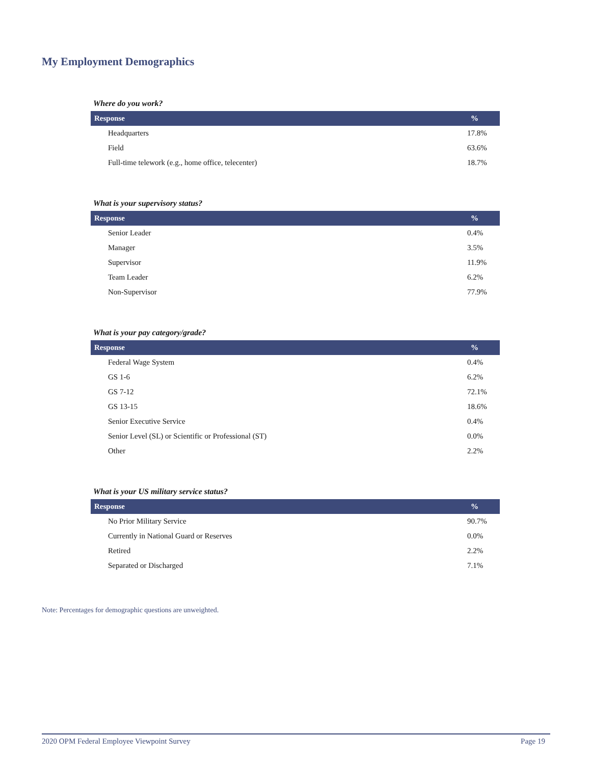My Employment Demographics
Where do you work?
| Response | % |
| --- | --- |
| Headquarters | 17.8% |
| Field | 63.6% |
| Full-time telework (e.g., home office, telecenter) | 18.7% |
What is your supervisory status?
| Response | % |
| --- | --- |
| Senior Leader | 0.4% |
| Manager | 3.5% |
| Supervisor | 11.9% |
| Team Leader | 6.2% |
| Non-Supervisor | 77.9% |
What is your pay category/grade?
| Response | % |
| --- | --- |
| Federal Wage System | 0.4% |
| GS 1-6 | 6.2% |
| GS 7-12 | 72.1% |
| GS 13-15 | 18.6% |
| Senior Executive Service | 0.4% |
| Senior Level (SL) or Scientific or Professional (ST) | 0.0% |
| Other | 2.2% |
What is your US military service status?
| Response | % |
| --- | --- |
| No Prior Military Service | 90.7% |
| Currently in National Guard or Reserves | 0.0% |
| Retired | 2.2% |
| Separated or Discharged | 7.1% |
Note: Percentages for demographic questions are unweighted.
2020 OPM Federal Employee Viewpoint Survey Page 19